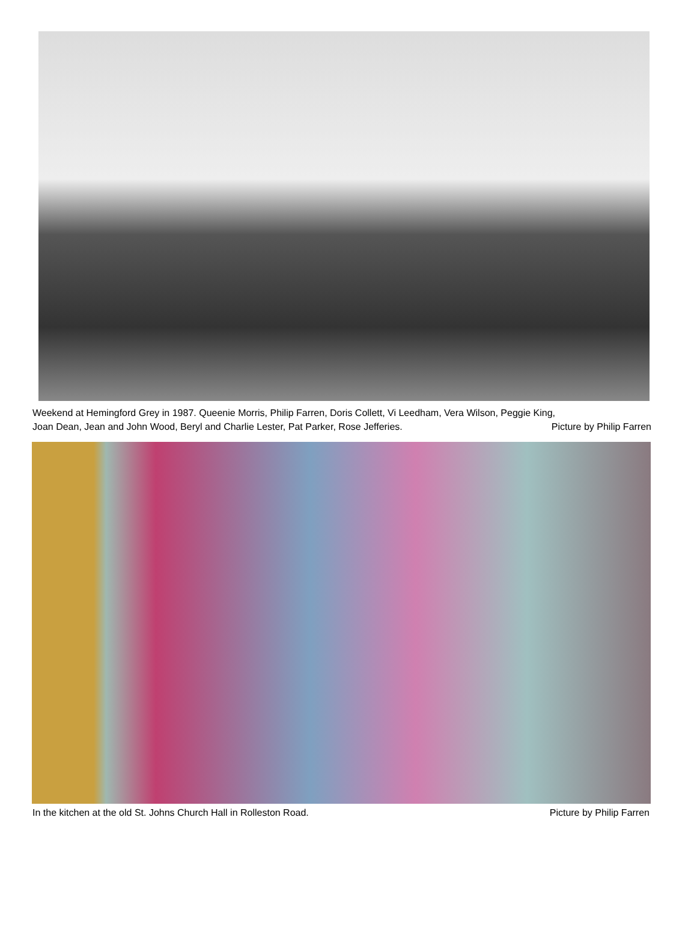Weekend at Hemingford Grey in 1987. Queenie Morris, Philip Farren, Doris Collett, Vi Leedham, Vera Wilson, Peggie King,
Joan Dean, Jean and John Wood, Beryl and Charlie Lester, Pat Parker, Rose Jefferies. Picture by Philip Farren
In the kitchen at the old St. Johns Church Hall in Rolleston Road. Picture by Philip Farren